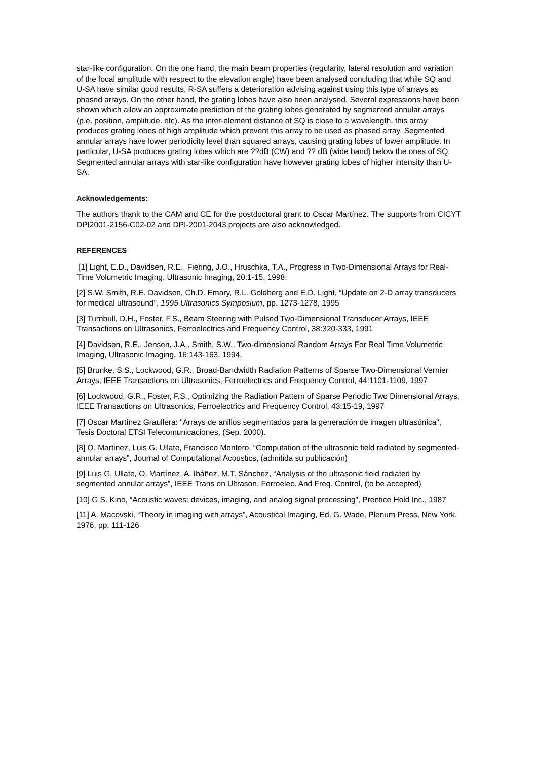star-like configuration. On the one hand, the main beam properties (regularity, lateral resolution and variation of the focal amplitude with respect to the elevation angle) have been analysed concluding that while SQ and U-SA have similar good results, R-SA suffers a deterioration advising against using this type of arrays as phased arrays. On the other hand, the grating lobes have also been analysed. Several expressions have been shown which allow an approximate prediction of the grating lobes generated by segmented annular arrays (p.e. position, amplitude, etc). As the inter-element distance of SQ is close to a wavelength, this array produces grating lobes of high amplitude which prevent this array to be used as phased array. Segmented annular arrays have lower periodicity level than squared arrays, causing grating lobes of lower amplitude. In particular, U-SA produces grating lobes which are ??dB (CW) and ?? dB (wide band) below the ones of SQ. Segmented annular arrays with star-like configuration have however grating lobes of higher intensity than U-SA.
Acknowledgements:
The authors thank to the CAM and CE for the postdoctoral grant to Oscar Martínez. The supports from CICYT DPI2001-2156-C02-02 and DPI-2001-2043 projects are also acknowledged.
REFERENCES
[1] Light, E.D., Davidsen, R.E., Fiering, J.O., Hruschka, T.A., Progress in Two-Dimensional Arrays for Real-Time Volumetric Imaging, Ultrasonic Imaging, 20:1-15, 1998.
[2] S.W. Smith, R.E. Davidsen, Ch.D. Emary, R.L. Goldberg and E.D. Light, “Update on 2-D array transducers for medical ultrasound”, 1995 Ultrasonics Symposium, pp. 1273-1278, 1995
[3] Turnbull, D.H., Foster, F.S., Beam Steering with Pulsed Two-Dimensional Transducer Arrays, IEEE Transactions on Ultrasonics, Ferroelectrics and Frequency Control, 38:320-333, 1991
[4] Davidsen, R.E., Jensen, J.A., Smith, S.W., Two-dimensional Random Arrays For Real Time Volumetric Imaging, Ultrasonic Imaging, 16:143-163, 1994.
[5] Brunke, S.S., Lockwood, G.R., Broad-Bandwidth Radiation Patterns of Sparse Two-Dimensional Vernier Arrays, IEEE Transactions on Ultrasonics, Ferroelectrics and Frequency Control, 44:1101-1109, 1997
[6] Lockwood, G.R., Foster, F.S., Optimizing the Radiation Pattern of Sparse Periodic Two Dimensional Arrays, IEEE Transactions on Ultrasonics, Ferroelectrics and Frequency Control, 43:15-19, 1997
[7] Oscar Martínez Graullera: "Arrays de anillos segmentados para la generación de imagen ultrasónica", Tesis Doctoral ETSI Telecomunicaciones, (Sep. 2000).
[8] O. Martinez, Luis G. Ullate, Francisco Montero, “Computation of the ultrasonic field radiated by segmented-annular arrays”, Journal of Computational Acoustics, (admitida su publicación)
[9] Luis G. Ullate, O. Martínez, A. Ibáñez, M.T. Sánchez, “Analysis of the ultrasonic field radiated by segmented annular arrays”, IEEE Trans on Ultrason. Ferroelec. And Freq. Control, (to be accepted)
[10] G.S. Kino, “Acoustic waves: devices, imaging, and analog signal processing”, Prentice Hold Inc., 1987
[11] A. Macovski, “Theory in imaging with arrays”, Acoustical Imaging, Ed. G. Wade, Plenum Press, New York, 1976, pp. 111-126